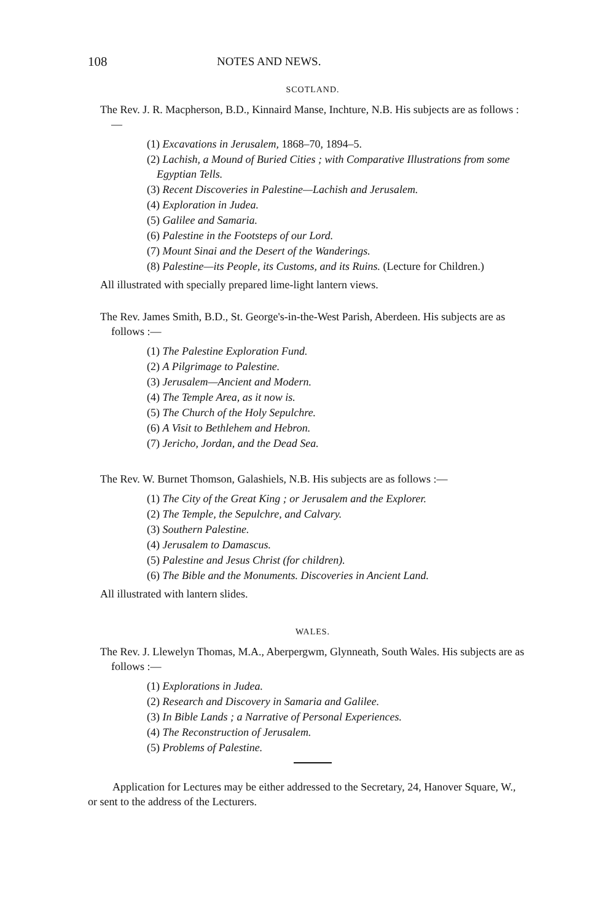108 NOTES AND NEWS.
SCOTLAND.
The Rev. J. R. Macpherson, B.D., Kinnaird Manse, Inchture, N.B. His subjects are as follows :—
(1) Excavations in Jerusalem, 1868–70, 1894–5.
(2) Lachish, a Mound of Buried Cities ; with Comparative Illustrations from some Egyptian Tells.
(3) Recent Discoveries in Palestine—Lachish and Jerusalem.
(4) Exploration in Judea.
(5) Galilee and Samaria.
(6) Palestine in the Footsteps of our Lord.
(7) Mount Sinai and the Desert of the Wanderings.
(8) Palestine—its People, its Customs, and its Ruins. (Lecture for Children.)
All illustrated with specially prepared lime-light lantern views.
The Rev. James Smith, B.D., St. George's-in-the-West Parish, Aberdeen. His subjects are as follows :—
(1) The Palestine Exploration Fund.
(2) A Pilgrimage to Palestine.
(3) Jerusalem—Ancient and Modern.
(4) The Temple Area, as it now is.
(5) The Church of the Holy Sepulchre.
(6) A Visit to Bethlehem and Hebron.
(7) Jericho, Jordan, and the Dead Sea.
The Rev. W. Burnet Thomson, Galashiels, N.B. His subjects are as follows :—
(1) The City of the Great King ; or Jerusalem and the Explorer.
(2) The Temple, the Sepulchre, and Calvary.
(3) Southern Palestine.
(4) Jerusalem to Damascus.
(5) Palestine and Jesus Christ (for children).
(6) The Bible and the Monuments. Discoveries in Ancient Land.
All illustrated with lantern slides.
WALES.
The Rev. J. Llewelyn Thomas, M.A., Aberpergwm, Glynneath, South Wales. His subjects are as follows :—
(1) Explorations in Judea.
(2) Research and Discovery in Samaria and Galilee.
(3) In Bible Lands ; a Narrative of Personal Experiences.
(4) The Reconstruction of Jerusalem.
(5) Problems of Palestine.
Application for Lectures may be either addressed to the Secretary, 24, Hanover Square, W., or sent to the address of the Lecturers.